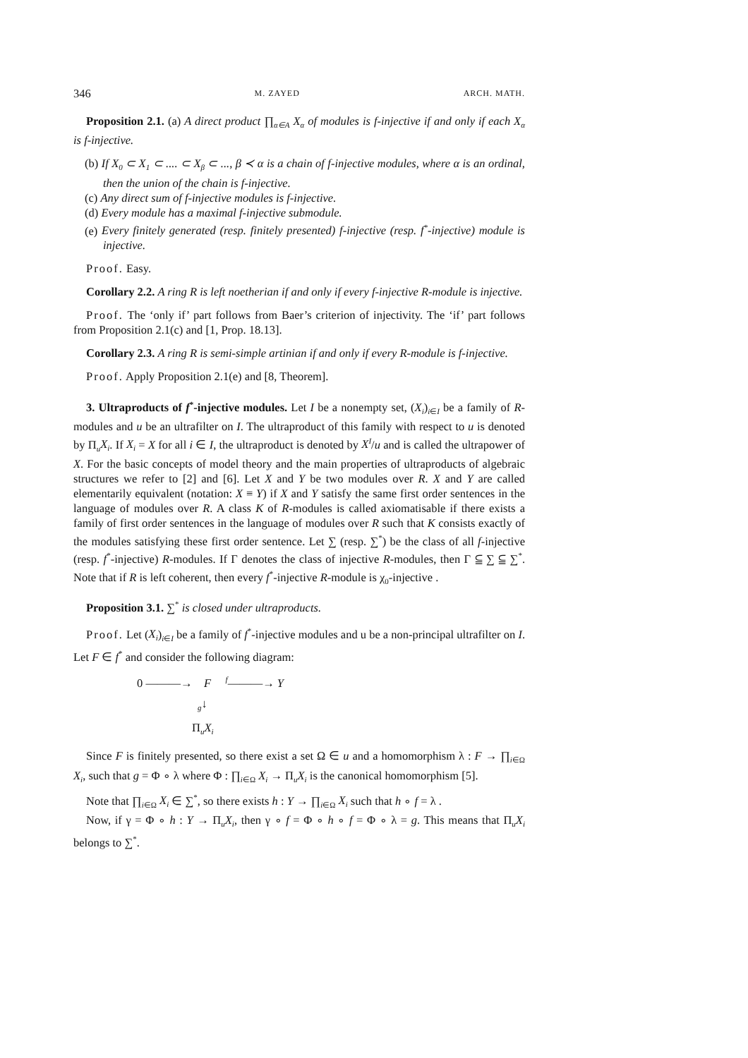346 M. ZAYED ARCH. MATH.
Proposition 2.1. (a) A direct product ∏<sub>α∈A</sub> X<sub>α</sub> of modules is f-injective if and only if each X<sub>α</sub> is f-injective.
(b) If X<sub>0</sub> ⊂ X<sub>1</sub> ⊂ .... ⊂ X<sub>β</sub> ⊂ ..., β ≺ α is a chain of f-injective modules, where α is an ordinal, then the union of the chain is f-injective.
(c) Any direct sum of f-injective modules is f-injective.
(d) Every module has a maximal f-injective submodule.
(e) Every finitely generated (resp. finitely presented) f-injective (resp. f<sup>*</sup>-injective) module is injective.
Proof. Easy.
Corollary 2.2. A ring R is left noetherian if and only if every f-injective R-module is injective.
Proof. The ‘only if’ part follows from Baer’s criterion of injectivity. The ‘if’ part follows from Proposition 2.1(c) and [1, Prop. 18.13].
Corollary 2.3. A ring R is semi-simple artinian if and only if every R-module is f-injective.
Proof. Apply Proposition 2.1(e) and [8, Theorem].
3. Ultraproducts of f<sup>*</sup>-injective modules. Let I be a nonempty set, (X<sub>i</sub>)<sub>i∈I</sub> be a family of R-modules and u be an ultrafilter on I. The ultraproduct of this family with respect to u is denoted by Π<sub>u</sub>X<sub>i</sub>. If X<sub>i</sub> = X for all i ∈ I, the ultraproduct is denoted by X<sup>I</sup>/u and is called the ultrapower of X. For the basic concepts of model theory and the main properties of ultraproducts of algebraic structures we refer to [2] and [6]. Let X and Y be two modules over R. X and Y are called elementarily equivalent (notation: X ≡ Y) if X and Y satisfy the same first order sentences in the language of modules over R. A class K of R-modules is called axiomatisable if there exists a family of first order sentences in the language of modules over R such that K consists exactly of the modules satisfying these first order sentence. Let ∑ (resp. ∑<sup>*</sup>) be the class of all f-injective (resp. f<sup>*</sup>-injective) R-modules. If Γ denotes the class of injective R-modules, then Γ ⫅ ∑ ⫅ ∑<sup>*</sup>. Note that if R is left coherent, then every f<sup>*</sup>-injective R-module is χ<sub>0</sub>-injective .
Proposition 3.1. ∑<sup>*</sup> is closed under ultraproducts.
Proof. Let (X<sub>i</sub>)<sub>i∈I</sub> be a family of f<sup>*</sup>-injective modules and u be a non-principal ultrafilter on I. Let F ∈ f<sup>*</sup> and consider the following diagram:
0 ———→ F <sup>f</sup>———→ Y
<sub>g</sub>↓
Π<sub>u</sub>X<sub>i</sub>
Since F is finitely presented, so there exist a set Ω ∈ u and a homomorphism λ : F → ∏<sub>i∈Ω</sub> X<sub>i</sub>, such that g = Φ ∘ λ where Φ : ∏<sub>i∈Ω</sub> X<sub>i</sub> → Π<sub>u</sub>X<sub>i</sub> is the canonical homomorphism [5].
Note that ∏<sub>i∈Ω</sub> X<sub>i</sub> ∈ ∑<sup>*</sup>, so there exists h : Y → ∏<sub>i∈Ω</sub> X<sub>i</sub> such that h ∘ f = λ .
Now, if γ = Φ ∘ h : Y → Π<sub>u</sub>X<sub>i</sub>, then γ ∘ f = Φ ∘ h ∘ f = Φ ∘ λ = g. This means that Π<sub>u</sub>X<sub>i</sub> belongs to ∑<sup>*</sup>.